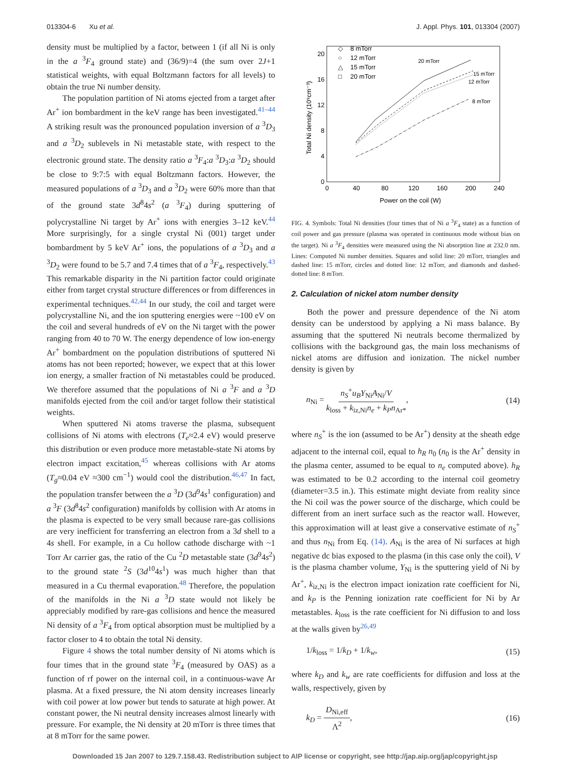013304-6 Xu et al. J. Appl. Phys. 101, 013304 (2007)
density must be multiplied by a factor, between 1 (if all Ni is only in the a <sup>3</sup>F<sub>4</sub> ground state) and (36/9)=4 (the sum over 2J+1 statistical weights, with equal Boltzmann factors for all levels) to obtain the true Ni number density.
The population partition of Ni atoms ejected from a target after Ar<sup>+</sup> ion bombardment in the keV range has been investigated.<sup>41–44</sup> A striking result was the pronounced population inversion of a <sup>3</sup>D<sub>3</sub> and a <sup>3</sup>D<sub>2</sub> sublevels in Ni metastable state, with respect to the electronic ground state. The density ratio a <sup>3</sup>F<sub>4</sub>:a <sup>3</sup>D<sub>3</sub>:a <sup>3</sup>D<sub>2</sub> should be close to 9:7:5 with equal Boltzmann factors. However, the measured populations of a <sup>3</sup>D<sub>3</sub> and a <sup>3</sup>D<sub>2</sub> were 60% more than that of the ground state 3d<sup>8</sup>4s<sup>2</sup> (a <sup>3</sup>F<sub>4</sub>) during sputtering of polycrystalline Ni target by Ar<sup>+</sup> ions with energies 3–12 keV.<sup>44</sup> More surprisingly, for a single crystal Ni (001) target under bombardment by 5 keV Ar<sup>+</sup> ions, the populations of a <sup>3</sup>D<sub>3</sub> and a <sup>3</sup>D<sub>2</sub> were found to be 5.7 and 7.4 times that of a <sup>3</sup>F<sub>4</sub>, respectively.<sup>43</sup> This remarkable disparity in the Ni partition factor could originate either from target crystal structure differences or from differences in experimental techniques.<sup>42,44</sup> In our study, the coil and target were polycrystalline Ni, and the ion sputtering energies were ~100 eV on the coil and several hundreds of eV on the Ni target with the power ranging from 40 to 70 W. The energy dependence of low ion-energy Ar<sup>+</sup> bombardment on the population distributions of sputtered Ni atoms has not been reported; however, we expect that at this lower ion energy, a smaller fraction of Ni metastables could be produced. We therefore assumed that the populations of Ni a <sup>3</sup>F and a <sup>3</sup>D manifolds ejected from the coil and/or target follow their statistical weights.
When sputtered Ni atoms traverse the plasma, subsequent collisions of Ni atoms with electrons (T<sub>e</sub>≈2.4 eV) would preserve this distribution or even produce more metastable-state Ni atoms by electron impact excitation,<sup>45</sup> whereas collisions with Ar atoms (T<sub>g</sub>≈0.04 eV ≈300 cm<sup>−1</sup>) would cool the distribution.<sup>46,47</sup> In fact, the population transfer between the a <sup>3</sup>D (3d<sup>9</sup>4s<sup>1</sup> configuration) and a <sup>3</sup>F (3d<sup>8</sup>4s<sup>2</sup> configuration) manifolds by collision with Ar atoms in the plasma is expected to be very small because rare-gas collisions are very inefficient for transferring an electron from a 3d shell to a 4s shell. For example, in a Cu hollow cathode discharge with ~1 Torr Ar carrier gas, the ratio of the Cu <sup>2</sup>D metastable state (3d<sup>9</sup>4s<sup>2</sup>) to the ground state <sup>2</sup>S (3d<sup>10</sup>4s<sup>1</sup>) was much higher than that measured in a Cu thermal evaporation.<sup>48</sup> Therefore, the population of the manifolds in the Ni a <sup>3</sup>D state would not likely be appreciably modified by rare-gas collisions and hence the measured Ni density of a <sup>3</sup>F<sub>4</sub> from optical absorption must be multiplied by a factor closer to 4 to obtain the total Ni density.
Figure 4 shows the total number density of Ni atoms which is four times that in the ground state <sup>3</sup>F<sub>4</sub> (measured by OAS) as a function of rf power on the internal coil, in a continuous-wave Ar plasma. At a fixed pressure, the Ni atom density increases linearly with coil power at low power but tends to saturate at high power. At constant power, the Ni neutral density increases almost linearly with pressure. For example, the Ni density at 20 mTorr is three times that at 8 mTorr for the same power.
Total Ni density (10⁹cm⁻³)
0
4
8
12
16
20
0
40
80
120
160
200
240
Power on the coil (W)
◇
8 mTorr
○
12 mTorr
△
15 mTorr
□
20 mTorr
20 mTorr
15 mTorr
12 mTorr
8 mTorr
FIG. 4. Symbols: Total Ni densities (four times that of Ni a <sup>3</sup>F<sub>4</sub> state) as a function of coil power and gas pressure (plasma was operated in continuous mode without bias on the target). Ni a <sup>3</sup>F<sub>4</sub> densities were measured using the Ni absorption line at 232.0 nm. Lines: Computed Ni number densities. Squares and solid line: 20 mTorr, triangles and dashed line: 15 mTorr, circles and dotted line: 12 mTorr, and diamonds and dashed-dotted line: 8 mTorr.
2. Calculation of nickel atom number density
Both the power and pressure dependence of the Ni atom density can be understood by applying a Ni mass balance. By assuming that the sputtered Ni neutrals become thermalized by collisions with the background gas, the main loss mechanisms of nickel atoms are diffusion and ionization. The nickel number density is given by
n<sub>Ni</sub> = n<sub>S</sub><sup>+</sup>u<sub>B</sub>Y<sub>Ni</sub>A<sub>Ni</sub>/V k<sub>loss</sub> + k<sub>iz,Ni</sub>n<sub>e</sub> + k<sub>P</sub>n<sub>Ar*</sub>, (14)
where n<sub>S</sub><sup>+</sup> is the ion (assumed to be Ar<sup>+</sup>) density at the sheath edge adjacent to the internal coil, equal to h<sub>R</sub> n<sub>0</sub> (n<sub>0</sub> is the Ar<sup>+</sup> density in the plasma center, assumed to be equal to n<sub>e</sub> computed above). h<sub>R</sub> was estimated to be 0.2 according to the internal coil geometry (diameter=3.5 in.). This estimate might deviate from reality since the Ni coil was the power source of the discharge, which could be different from an inert surface such as the reactor wall. However, this approximation will at least give a conservative estimate of n<sub>S</sub><sup>+</sup> and thus n<sub>Ni</sub> from Eq. (14). A<sub>Ni</sub> is the area of Ni surfaces at high negative dc bias exposed to the plasma (in this case only the coil), V is the plasma chamber volume, Y<sub>Ni</sub> is the sputtering yield of Ni by Ar<sup>+</sup>, k<sub>iz,Ni</sub> is the electron impact ionization rate coefficient for Ni, and k<sub>P</sub> is the Penning ionization rate coefficient for Ni by Ar metastables. k<sub>loss</sub> is the rate coefficient for Ni diffusion to and loss at the walls given by<sup>26,49</sup>
1/k<sub>loss</sub> = 1/k<sub>D</sub> + 1/k<sub>w</sub>, (15)
where k<sub>D</sub> and k<sub>w</sub> are rate coefficients for diffusion and loss at the walls, respectively, given by
k<sub>D</sub> = D<sub>Ni,eff</sub> Λ<sup>2</sup>, (16)
Downloaded 15 Jan 2007 to 129.7.158.43. Redistribution subject to AIP license or copyright, see http://jap.aip.org/jap/copyright.jsp